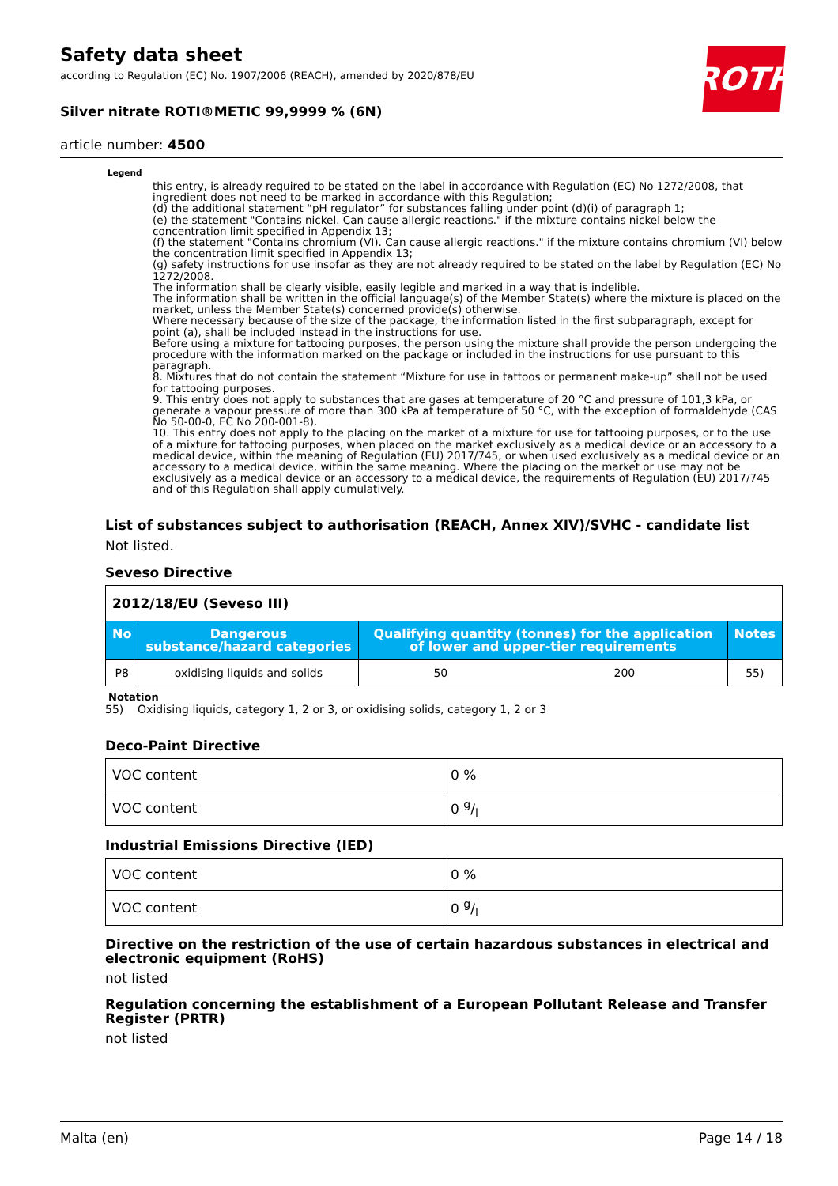ROTH
Safety data sheet
according to Regulation (EC) No. 1907/2006 (REACH), amended by 2020/878/EU
Silver nitrate ROTI®METIC 99,9999 % (6N)
article number: 4500
Legend
this entry, is already required to be stated on the label in accordance with Regulation (EC) No 1272/2008, that ingredient does not need to be marked in accordance with this Regulation;
(d) the additional statement “pH regulator” for substances falling under point (d)(i) of paragraph 1;
(e) the statement "Contains nickel. Can cause allergic reactions." if the mixture contains nickel below the concentration limit specified in Appendix 13;
(f) the statement "Contains chromium (VI). Can cause allergic reactions." if the mixture contains chromium (VI) below the concentration limit specified in Appendix 13;
(g) safety instructions for use insofar as they are not already required to be stated on the label by Regulation (EC) No 1272/2008.
The information shall be clearly visible, easily legible and marked in a way that is indelible.
The information shall be written in the official language(s) of the Member State(s) where the mixture is placed on the market, unless the Member State(s) concerned provide(s) otherwise.
Where necessary because of the size of the package, the information listed in the first subparagraph, except for point (a), shall be included instead in the instructions for use.
Before using a mixture for tattooing purposes, the person using the mixture shall provide the person undergoing the procedure with the information marked on the package or included in the instructions for use pursuant to this paragraph.
8. Mixtures that do not contain the statement “Mixture for use in tattoos or permanent make-up” shall not be used for tattooing purposes.
9. This entry does not apply to substances that are gases at temperature of 20 °C and pressure of 101,3 kPa, or generate a vapour pressure of more than 300 kPa at temperature of 50 °C, with the exception of formaldehyde (CAS No 50-00-0, EC No 200-001-8).
10. This entry does not apply to the placing on the market of a mixture for use for tattooing purposes, or to the use of a mixture for tattooing purposes, when placed on the market exclusively as a medical device or an accessory to a medical device, within the meaning of Regulation (EU) 2017/745, or when used exclusively as a medical device or an accessory to a medical device, within the same meaning. Where the placing on the market or use may not be exclusively as a medical device or an accessory to a medical device, the requirements of Regulation (EU) 2017/745 and of this Regulation shall apply cumulatively.
List of substances subject to authorisation (REACH, Annex XIV)/SVHC - candidate list
Not listed.
Seveso Directive
| 2012/18/EU (Seveso III) | | | | |
| No | Dangerous substance/hazard categories | Qualifying quantity (tonnes) for the application of lower and upper-tier requirements | | Notes |
| P8 | oxidising liquids and solids | 50 | 200 | 55) |
Notation
55) Oxidising liquids, category 1, 2 or 3, or oxidising solids, category 1, 2 or 3
Deco-Paint Directive
| VOC content | 0 % |
| VOC content | 0 g/l |
Industrial Emissions Directive (IED)
| VOC content | 0 % |
| VOC content | 0 g/l |
Directive on the restriction of the use of certain hazardous substances in electrical and electronic equipment (RoHS)
not listed
Regulation concerning the establishment of a European Pollutant Release and Transfer Register (PRTR)
not listed
Malta (en) Page 14 / 18